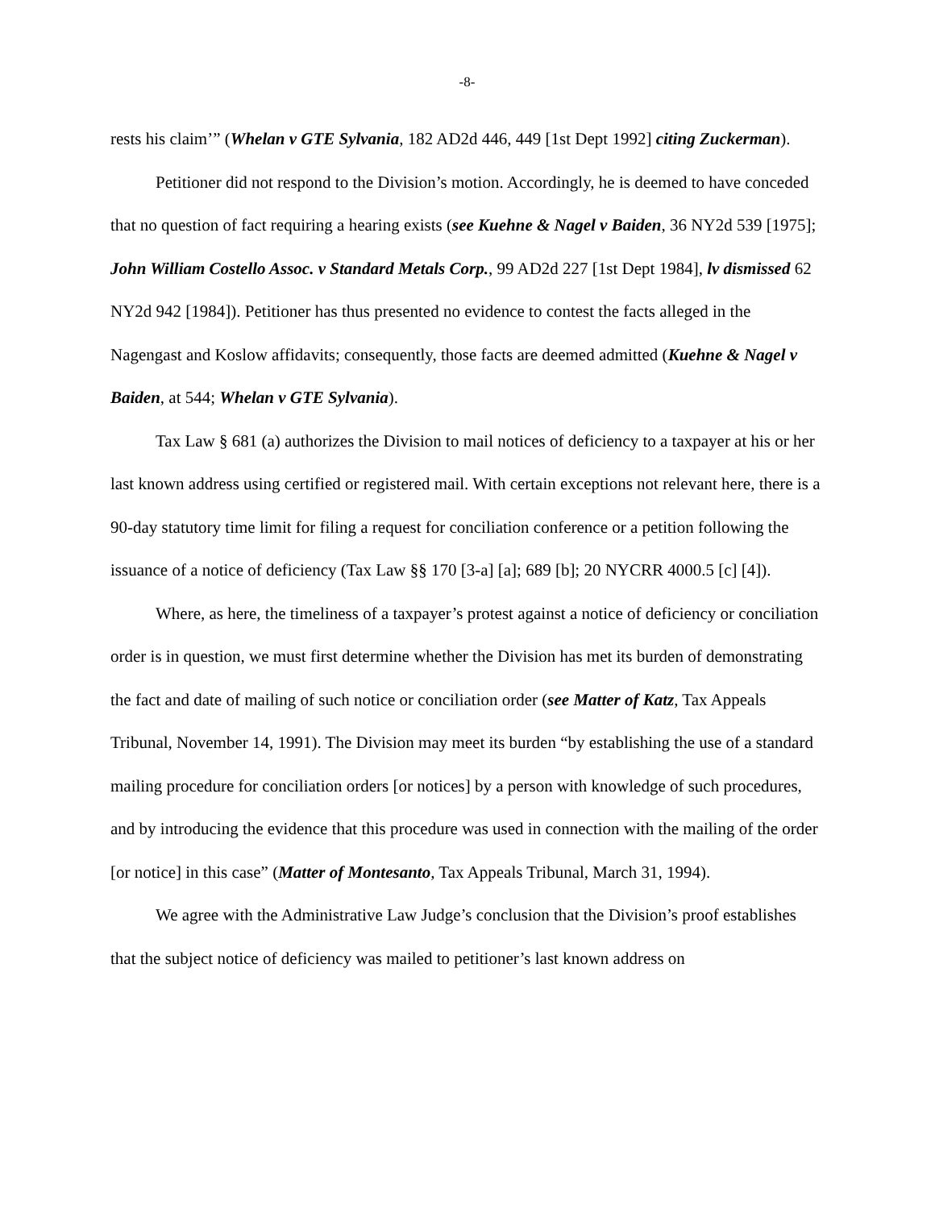-8-
rests his claim’” (Whelan v GTE Sylvania, 182 AD2d 446, 449 [1st Dept 1992] citing Zuckerman).
Petitioner did not respond to the Division’s motion. Accordingly, he is deemed to have conceded that no question of fact requiring a hearing exists (see Kuehne & Nagel v Baiden, 36 NY2d 539 [1975]; John William Costello Assoc. v Standard Metals Corp., 99 AD2d 227 [1st Dept 1984], lv dismissed 62 NY2d 942 [1984]). Petitioner has thus presented no evidence to contest the facts alleged in the Nagengast and Koslow affidavits; consequently, those facts are deemed admitted (Kuehne & Nagel v Baiden, at 544; Whelan v GTE Sylvania).
Tax Law § 681 (a) authorizes the Division to mail notices of deficiency to a taxpayer at his or her last known address using certified or registered mail. With certain exceptions not relevant here, there is a 90-day statutory time limit for filing a request for conciliation conference or a petition following the issuance of a notice of deficiency (Tax Law §§ 170 [3-a] [a]; 689 [b]; 20 NYCRR 4000.5 [c] [4]).
Where, as here, the timeliness of a taxpayer’s protest against a notice of deficiency or conciliation order is in question, we must first determine whether the Division has met its burden of demonstrating the fact and date of mailing of such notice or conciliation order (see Matter of Katz, Tax Appeals Tribunal, November 14, 1991). The Division may meet its burden “by establishing the use of a standard mailing procedure for conciliation orders [or notices] by a person with knowledge of such procedures, and by introducing the evidence that this procedure was used in connection with the mailing of the order [or notice] in this case” (Matter of Montesanto, Tax Appeals Tribunal, March 31, 1994).
We agree with the Administrative Law Judge’s conclusion that the Division’s proof establishes that the subject notice of deficiency was mailed to petitioner’s last known address on